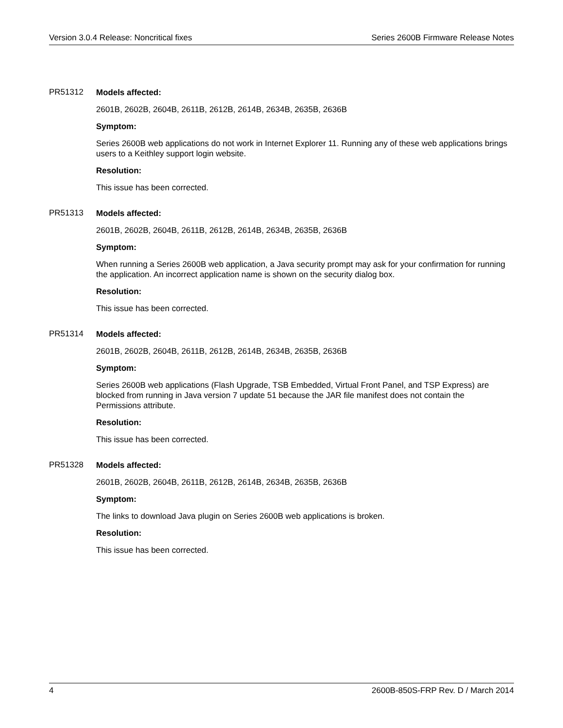Version 3.0.4 Release: Noncritical fixes Series 2600B Firmware Release Notes
PR51312
Models affected:
2601B, 2602B, 2604B, 2611B, 2612B, 2614B, 2634B, 2635B, 2636B
Symptom:
Series 2600B web applications do not work in Internet Explorer 11. Running any of these web applications brings users to a Keithley support login website.
Resolution:
This issue has been corrected.
PR51313
Models affected:
2601B, 2602B, 2604B, 2611B, 2612B, 2614B, 2634B, 2635B, 2636B
Symptom:
When running a Series 2600B web application, a Java security prompt may ask for your confirmation for running the application. An incorrect application name is shown on the security dialog box.
Resolution:
This issue has been corrected.
PR51314
Models affected:
2601B, 2602B, 2604B, 2611B, 2612B, 2614B, 2634B, 2635B, 2636B
Symptom:
Series 2600B web applications (Flash Upgrade, TSB Embedded, Virtual Front Panel, and TSP Express) are blocked from running in Java version 7 update 51 because the JAR file manifest does not contain the Permissions attribute.
Resolution:
This issue has been corrected.
PR51328
Models affected:
2601B, 2602B, 2604B, 2611B, 2612B, 2614B, 2634B, 2635B, 2636B
Symptom:
The links to download Java plugin on Series 2600B web applications is broken.
Resolution:
This issue has been corrected.
4 2600B-850S-FRP Rev. D / March 2014